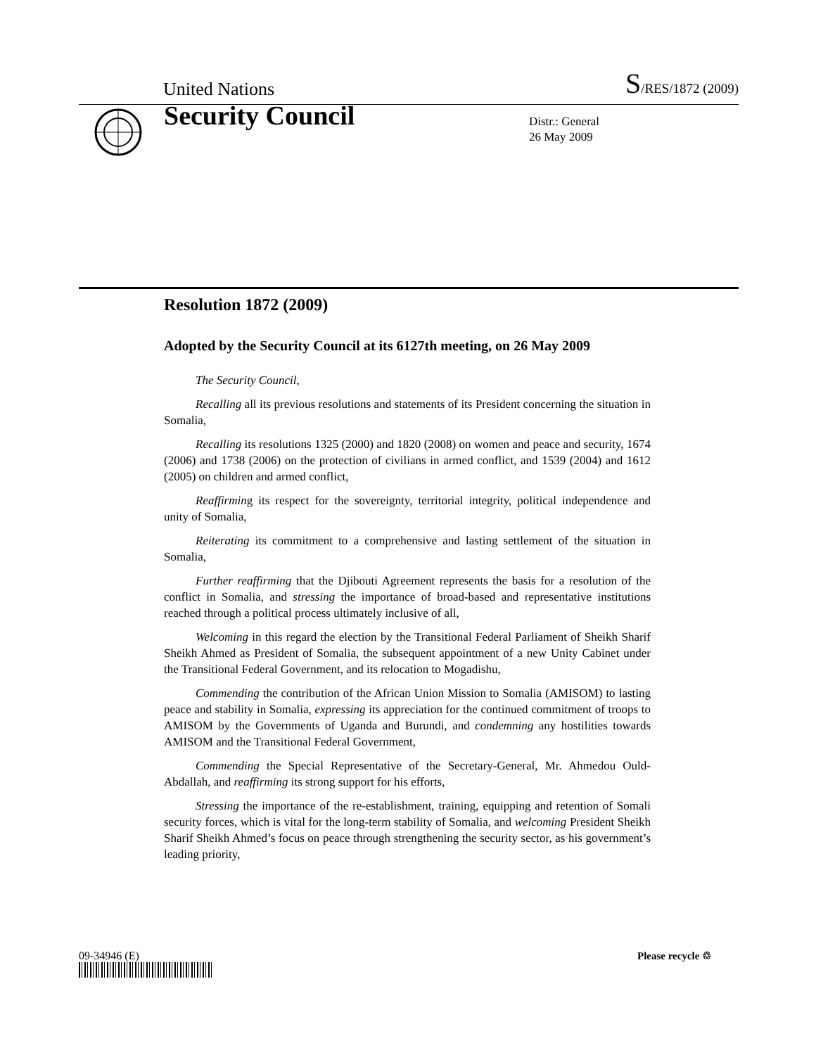United Nations S/RES/1872 (2009)
Security Council
Distr.: General
26 May 2009
Resolution 1872 (2009)
Adopted by the Security Council at its 6127th meeting, on 26 May 2009
The Security Council,
Recalling all its previous resolutions and statements of its President concerning the situation in Somalia,
Recalling its resolutions 1325 (2000) and 1820 (2008) on women and peace and security, 1674 (2006) and 1738 (2006) on the protection of civilians in armed conflict, and 1539 (2004) and 1612 (2005) on children and armed conflict,
Reaffirming its respect for the sovereignty, territorial integrity, political independence and unity of Somalia,
Reiterating its commitment to a comprehensive and lasting settlement of the situation in Somalia,
Further reaffirming that the Djibouti Agreement represents the basis for a resolution of the conflict in Somalia, and stressing the importance of broad-based and representative institutions reached through a political process ultimately inclusive of all,
Welcoming in this regard the election by the Transitional Federal Parliament of Sheikh Sharif Sheikh Ahmed as President of Somalia, the subsequent appointment of a new Unity Cabinet under the Transitional Federal Government, and its relocation to Mogadishu,
Commending the contribution of the African Union Mission to Somalia (AMISOM) to lasting peace and stability in Somalia, expressing its appreciation for the continued commitment of troops to AMISOM by the Governments of Uganda and Burundi, and condemning any hostilities towards AMISOM and the Transitional Federal Government,
Commending the Special Representative of the Secretary-General, Mr. Ahmedou Ould-Abdallah, and reaffirming its strong support for his efforts,
Stressing the importance of the re-establishment, training, equipping and retention of Somali security forces, which is vital for the long-term stability of Somalia, and welcoming President Sheikh Sharif Sheikh Ahmed’s focus on peace through strengthening the security sector, as his government’s leading priority,
09-34946 (E) Please recycle ♲